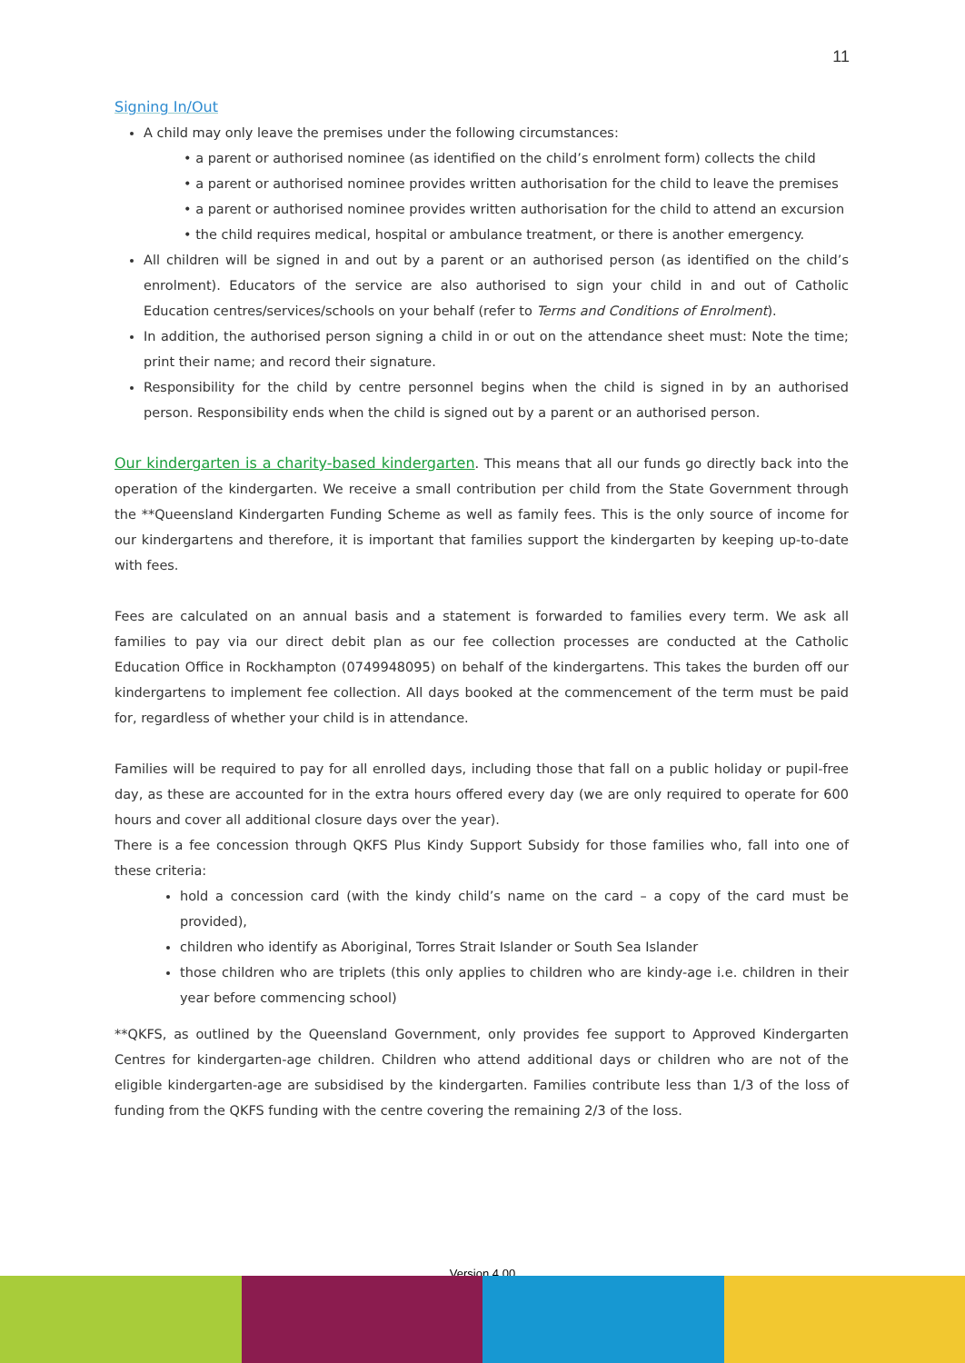11
Signing In/Out
A child may only leave the premises under the following circumstances:
• a parent or authorised nominee (as identified on the child’s enrolment form) collects the child
• a parent or authorised nominee provides written authorisation for the child to leave the premises
• a parent or authorised nominee provides written authorisation for the child to attend an excursion
• the child requires medical, hospital or ambulance treatment, or there is another emergency.
All children will be signed in and out by a parent or an authorised person (as identified on the child’s enrolment). Educators of the service are also authorised to sign your child in and out of Catholic Education centres/services/schools on your behalf (refer to Terms and Conditions of Enrolment).
In addition, the authorised person signing a child in or out on the attendance sheet must: Note the time; print their name; and record their signature.
Responsibility for the child by centre personnel begins when the child is signed in by an authorised person. Responsibility ends when the child is signed out by a parent or an authorised person.
Our kindergarten is a charity-based kindergarten. This means that all our funds go directly back into the operation of the kindergarten. We receive a small contribution per child from the State Government through the **Queensland Kindergarten Funding Scheme as well as family fees. This is the only source of income for our kindergartens and therefore, it is important that families support the kindergarten by keeping up-to-date with fees.
Fees are calculated on an annual basis and a statement is forwarded to families every term. We ask all families to pay via our direct debit plan as our fee collection processes are conducted at the Catholic Education Office in Rockhampton (0749948095) on behalf of the kindergartens. This takes the burden off our kindergartens to implement fee collection. All days booked at the commencement of the term must be paid for, regardless of whether your child is in attendance.
Families will be required to pay for all enrolled days, including those that fall on a public holiday or pupil-free day, as these are accounted for in the extra hours offered every day (we are only required to operate for 600 hours and cover all additional closure days over the year).
There is a fee concession through QKFS Plus Kindy Support Subsidy for those families who, fall into one of these criteria:
hold a concession card (with the kindy child’s name on the card – a copy of the card must be provided),
children who identify as Aboriginal, Torres Strait Islander or South Sea Islander
those children who are triplets (this only applies to children who are kindy-age i.e. children in their year before commencing school)
**QKFS, as outlined by the Queensland Government, only provides fee support to Approved Kindergarten Centres for kindergarten-age children. Children who attend additional days or children who are not of the eligible kindergarten-age are subsidised by the kindergarten. Families contribute less than 1/3 of the loss of funding from the QKFS funding with the centre covering the remaining 2/3 of the loss.
Version 4.00